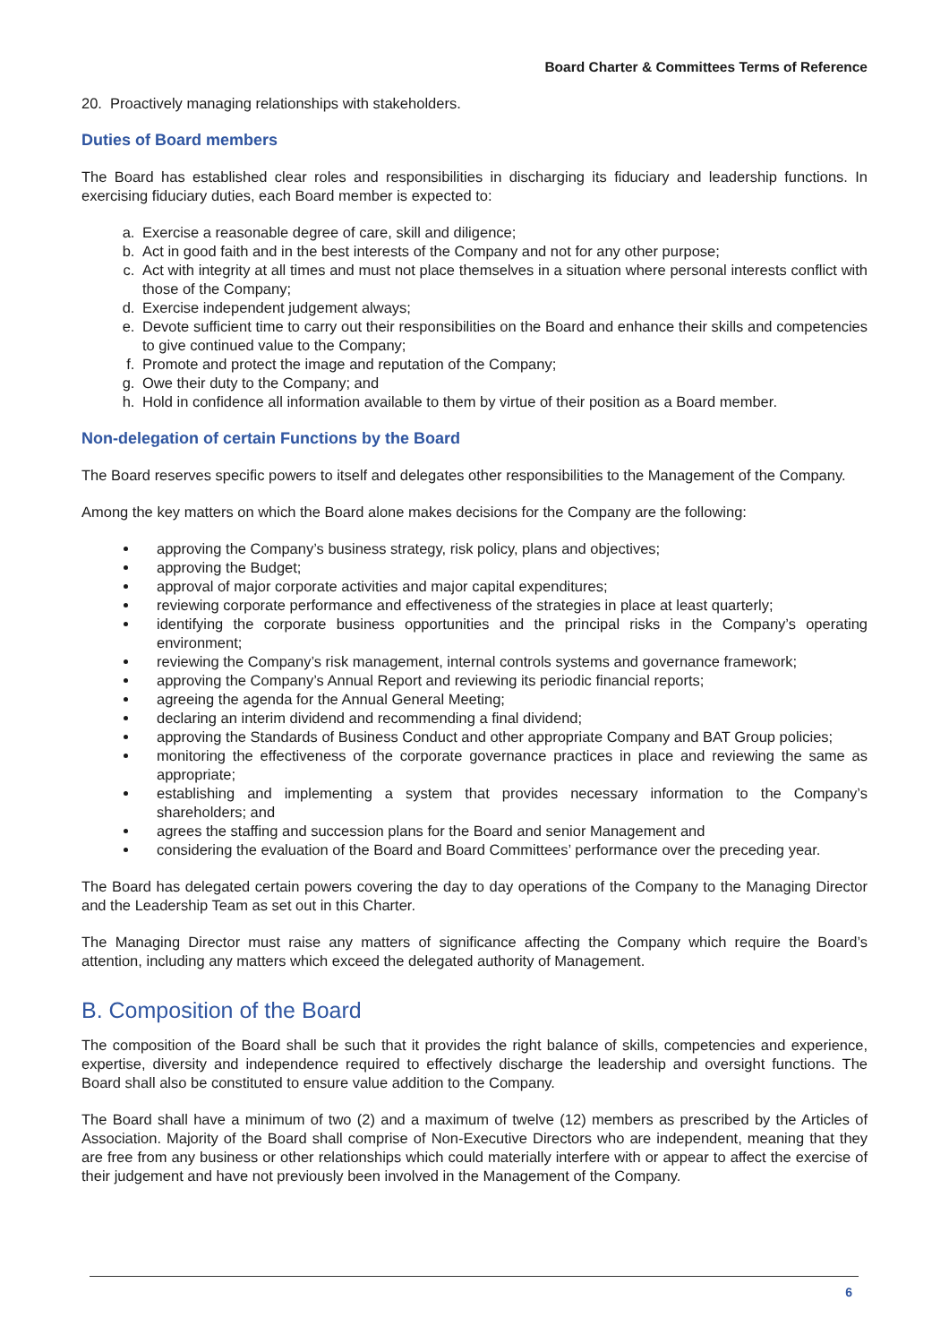Board Charter & Committees Terms of Reference
20. Proactively managing relationships with stakeholders.
Duties of Board members
The Board has established clear roles and responsibilities in discharging its fiduciary and leadership functions. In exercising fiduciary duties, each Board member is expected to:
a. Exercise a reasonable degree of care, skill and diligence;
b. Act in good faith and in the best interests of the Company and not for any other purpose;
c. Act with integrity at all times and must not place themselves in a situation where personal interests conflict with those of the Company;
d. Exercise independent judgement always;
e. Devote sufficient time to carry out their responsibilities on the Board and enhance their skills and competencies to give continued value to the Company;
f. Promote and protect the image and reputation of the Company;
g. Owe their duty to the Company; and
h. Hold in confidence all information available to them by virtue of their position as a Board member.
Non-delegation of certain Functions by the Board
The Board reserves specific powers to itself and delegates other responsibilities to the Management of the Company.
Among the key matters on which the Board alone makes decisions for the Company are the following:
approving the Company’s business strategy, risk policy, plans and objectives;
approving the Budget;
approval of major corporate activities and major capital expenditures;
reviewing corporate performance and effectiveness of the strategies in place at least quarterly;
identifying the corporate business opportunities and the principal risks in the Company’s operating environment;
reviewing the Company’s risk management, internal controls systems and governance framework;
approving the Company’s Annual Report and reviewing its periodic financial reports;
agreeing the agenda for the Annual General Meeting;
declaring an interim dividend and recommending a final dividend;
approving the Standards of Business Conduct and other appropriate Company and BAT Group policies;
monitoring the effectiveness of the corporate governance practices in place and reviewing the same as appropriate;
establishing and implementing a system that provides necessary information to the Company’s shareholders; and
agrees the staffing and succession plans for the Board and senior Management and
considering the evaluation of the Board and Board Committees’ performance over the preceding year.
The Board has delegated certain powers covering the day to day operations of the Company to the Managing Director and the Leadership Team as set out in this Charter.
The Managing Director must raise any matters of significance affecting the Company which require the Board’s attention, including any matters which exceed the delegated authority of Management.
B. Composition of the Board
The composition of the Board shall be such that it provides the right balance of skills, competencies and experience, expertise, diversity and independence required to effectively discharge the leadership and oversight functions. The Board shall also be constituted to ensure value addition to the Company.
The Board shall have a minimum of two (2) and a maximum of twelve (12) members as prescribed by the Articles of Association. Majority of the Board shall comprise of Non-Executive Directors who are independent, meaning that they are free from any business or other relationships which could materially interfere with or appear to affect the exercise of their judgement and have not previously been involved in the Management of the Company.
6